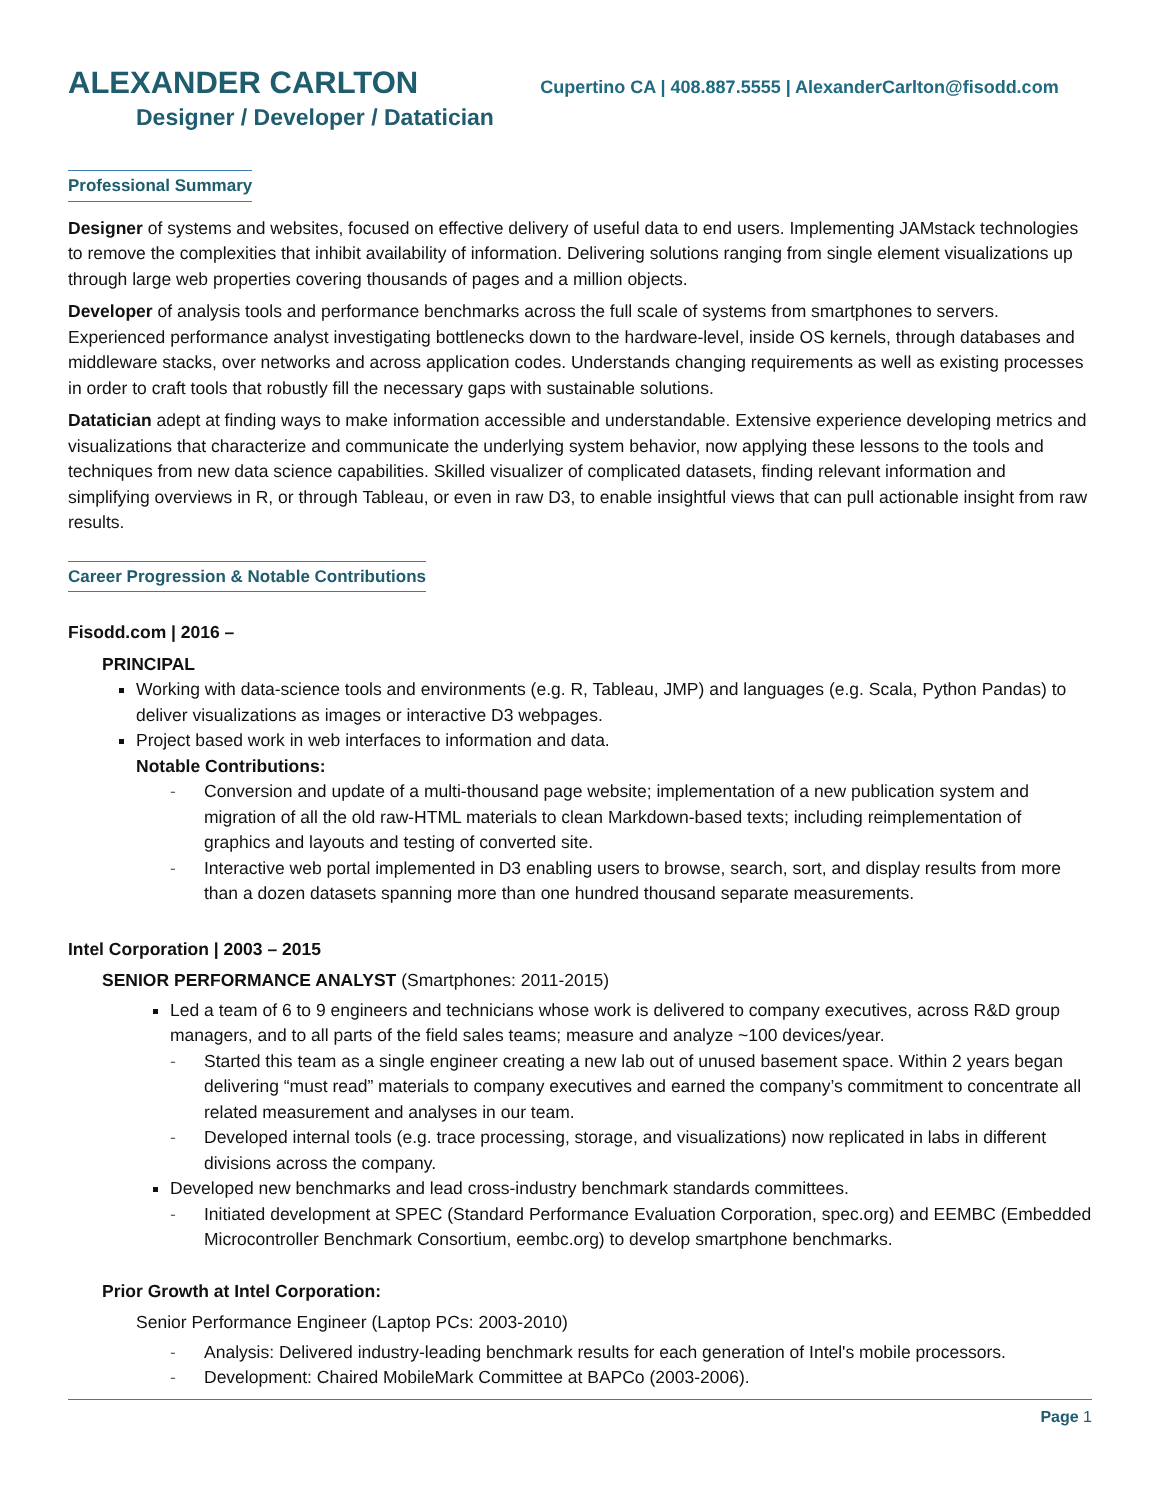ALEXANDER CARLTON Cupertino CA | 408.887.5555 | AlexanderCarlton@fisodd.com
Designer / Developer / Datatician
Professional Summary
Designer of systems and websites, focused on effective delivery of useful data to end users. Implementing JAMstack technologies to remove the complexities that inhibit availability of information. Delivering solutions ranging from single element visualizations up through large web properties covering thousands of pages and a million objects.
Developer of analysis tools and performance benchmarks across the full scale of systems from smartphones to servers. Experienced performance analyst investigating bottlenecks down to the hardware-level, inside OS kernels, through databases and middleware stacks, over networks and across application codes. Understands changing requirements as well as existing processes in order to craft tools that robustly fill the necessary gaps with sustainable solutions.
Datatician adept at finding ways to make information accessible and understandable. Extensive experience developing metrics and visualizations that characterize and communicate the underlying system behavior, now applying these lessons to the tools and techniques from new data science capabilities. Skilled visualizer of complicated datasets, finding relevant information and simplifying overviews in R, or through Tableau, or even in raw D3, to enable insightful views that can pull actionable insight from raw results.
Career Progression & Notable Contributions
Fisodd.com | 2016 –
PRINCIPAL
Working with data-science tools and environments (e.g. R, Tableau, JMP) and languages (e.g. Scala, Python Pandas) to deliver visualizations as images or interactive D3 webpages.
Project based work in web interfaces to information and data.
Notable Contributions:
- Conversion and update of a multi-thousand page website; implementation of a new publication system and migration of all the old raw-HTML materials to clean Markdown-based texts; including reimplementation of graphics and layouts and testing of converted site.
- Interactive web portal implemented in D3 enabling users to browse, search, sort, and display results from more than a dozen datasets spanning more than one hundred thousand separate measurements.
Intel Corporation | 2003 – 2015
SENIOR PERFORMANCE ANALYST (Smartphones: 2011-2015)
Led a team of 6 to 9 engineers and technicians whose work is delivered to company executives, across R&D group managers, and to all parts of the field sales teams; measure and analyze ~100 devices/year.
- Started this team as a single engineer creating a new lab out of unused basement space. Within 2 years began delivering “must read” materials to company executives and earned the company’s commitment to concentrate all related measurement and analyses in our team.
- Developed internal tools (e.g. trace processing, storage, and visualizations) now replicated in labs in different divisions across the company.
Developed new benchmarks and lead cross-industry benchmark standards committees.
- Initiated development at SPEC (Standard Performance Evaluation Corporation, spec.org) and EEMBC (Embedded Microcontroller Benchmark Consortium, eembc.org) to develop smartphone benchmarks.
Prior Growth at Intel Corporation:
Senior Performance Engineer (Laptop PCs: 2003-2010)
- Analysis: Delivered industry-leading benchmark results for each generation of Intel's mobile processors.
- Development: Chaired MobileMark Committee at BAPCo (2003-2006).
Page 1